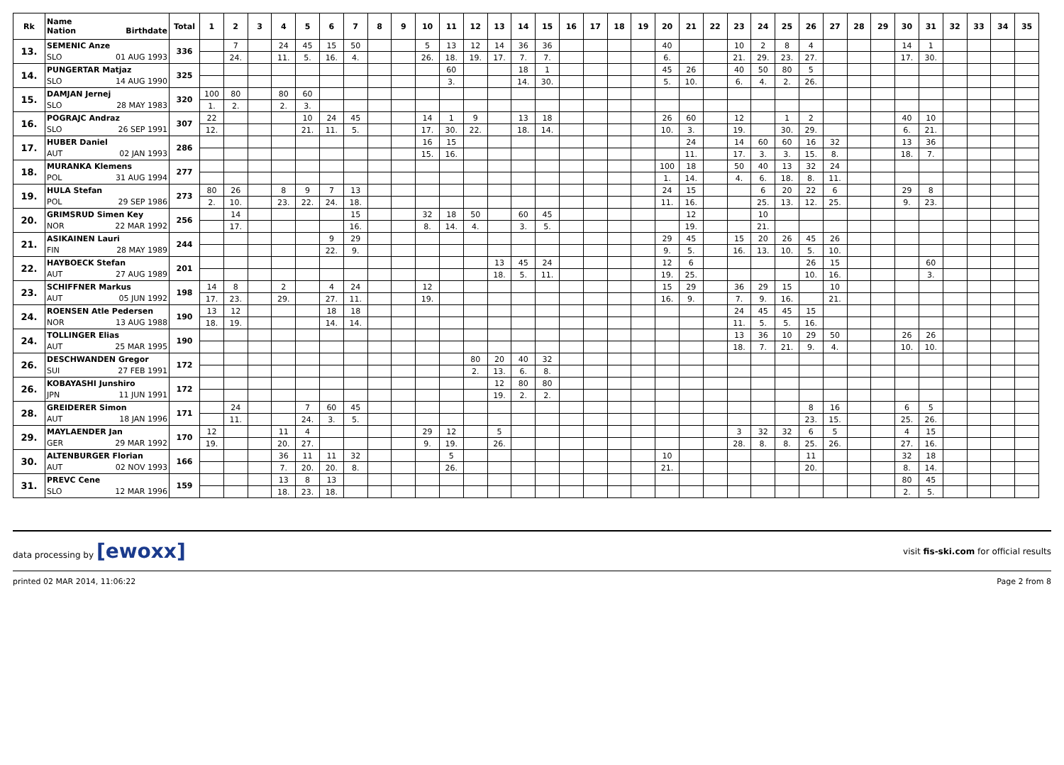| Rk | Name Nation Birthdate | Total | 1 | 2 | 3 | 4 | 5 | 6 | 7 | 8 | 9 | 10 | 11 | 12 | 13 | 14 | 15 | 16 | 17 | 18 | 19 | 20 | 21 | 22 | 23 | 24 | 25 | 26 | 27 | 28 | 29 | 30 | 31 | 32 | 33 | 34 | 35 |
| --- | --- | --- | --- | --- | --- | --- | --- | --- | --- | --- | --- | --- | --- | --- | --- | --- | --- | --- | --- | --- | --- | --- | --- | --- | --- | --- | --- | --- | --- | --- | --- | --- | --- | --- | --- | --- | --- |
| 13. | SEMENIC Anze | 336 | | 7 | | 24 | 45 | 15 | 50 | | | 5 | 13 | 12 | 14 | 36 | 36 | | | | | 40 | | | 10 | 2 | 8 | 4 | | | | 14 | 1 | | | | |
| | SLO 01 AUG 1993 | | | 24. | | 11. | 5. | 16. | 4. | | | 26. | 18. | 19. | 17. | 7. | 7. | | | | | 6. | | | 21. | 29. | 23. | 27. | | | | 17. | 30. | | | | |
| 14. | PUNGERTAR Matjaz | 325 | | | | | | | | | | | 60 | | | 18 | 1 | | | | | 45 | 26 | | 40 | 50 | 80 | 5 | | | | | | | | | |
| | SLO 14 AUG 1990 | | | | | | | | | | | | 3. | | | 14. | 30. | | | | | 5. | 10. | | 6. | 4. | 2. | 26. | | | | | | | | | |
| 15. | DAMJAN Jernej | 320 | 100 | 80 | | 80 | 60 | | | | | | | | | | | | | | | | | | | | | | | | | | | | | | |
| | SLO 28 MAY 1983 | | 1. | 2. | | 2. | 3. | | | | | | | | | | | | | | | | | | | | | | | | | | | | | | |
| 16. | POGRAJC Andraz | 307 | 22 | | | | 10 | 24 | 45 | | | 14 | 1 | 9 | | 13 | 18 | | | | | 26 | 60 | | 12 | | 1 | 2 | | | | 40 | 10 | | | | |
| | SLO 26 SEP 1991 | | 12. | | | | 21. | 11. | 5. | | | 17. | 30. | 22. | | 18. | 14. | | | | | 10. | 3. | | 19. | | 30. | 29. | | | | 6. | 21. | | | | |
| 17. | HUBER Daniel | 286 | | | | | | | | | | 16 | 15 | | | | | | | | | | 24 | | 14 | 60 | 60 | 16 | 32 | | | 13 | 36 | | | | |
| | AUT 02 JAN 1993 | | | | | | | | | | | 15. | 16. | | | | | | | | | | 11. | | 17. | 3. | 3. | 15. | 8. | | | 18. | 7. | | | | |
| 18. | MURANKA Klemens | 277 | | | | | | | | | | | | | | | | | | | | 100 | 18 | | 50 | 40 | 13 | 32 | 24 | | | | | | | | |
| | POL 31 AUG 1994 | | | | | | | | | | | | | | | | | | | | | 1. | 14. | | 4. | 6. | 18. | 8. | 11. | | | | | | | | |
| 19. | HULA Stefan | 273 | 80 | 26 | | 8 | 9 | 7 | 13 | | | | | | | | | | | | | 24 | 15 | | | 6 | 20 | 22 | 6 | | | 29 | 8 | | | | |
| | POL 29 SEP 1986 | | 2. | 10. | | 23. | 22. | 24. | 18. | | | | | | | | | | | | | 11. | 16. | | | 25. | 13. | 12. | 25. | | | 9. | 23. | | | | |
| 20. | GRIMSRUD Simen Key | 256 | | 14 | | | | | 15 | | | 32 | 18 | 50 | | 60 | 45 | | | | | | 12 | | | 10 | | | | | | | | | | | |
| | NOR 22 MAR 1992 | | | 17. | | | | | 16. | | | 8. | 14. | 4. | | 3. | 5. | | | | | | 19. | | | 21. | | | | | | | | | | | |
| 21. | ASIKAINEN Lauri | 244 | | | | | | 9 | 29 | | | | | | | | | | | | | 29 | 45 | | 15 | 20 | 26 | 45 | 26 | | | | | | | | |
| | FIN 28 MAY 1989 | | | | | | | 22. | 9. | | | | | | | | | | | | | 9. | 5. | | 16. | 13. | 10. | 5. | 10. | | | | | | | | |
| 22. | HAYBOECK Stefan | 201 | | | | | | | | | | | | | 13 | 45 | 24 | | | | | 12 | 6 | | | | | 26 | 15 | | | | 60 | | | | |
| | AUT 27 AUG 1989 | | | | | | | | | | | | | | 18. | 5. | 11. | | | | | 19. | 25. | | | | | 10. | 16. | | | | 3. | | | | |
| 23. | SCHIFFNER Markus | 198 | 14 | 8 | | 2 | | 4 | 24 | | | 12 | | | | | | | | | | 15 | 29 | | 36 | 29 | 15 | | 10 | | | | | | | | |
| | AUT 05 JUN 1992 | | 17. | 23. | | 29. | | 27. | 11. | | | 19. | | | | | | | | | | 16. | 9. | | 7. | 9. | 16. | | 21. | | | | | | | | |
| 24. | ROENSEN Atle Pedersen | 190 | 13 | 12 | | | | 18 | 18 | | | | | | | | | | | | | | | | 24 | 45 | 45 | 15 | | | | | | | | | |
| | NOR 13 AUG 1988 | | 18. | 19. | | | | 14. | 14. | | | | | | | | | | | | | | | | 11. | 5. | 5. | 16. | | | | | | | | | |
| 24. | TOLLINGER Elias | 190 | | | | | | | | | | | | | | | | | | | | | | | 13 | 36 | 10 | 29 | 50 | | | 26 | 26 | | | | |
| | AUT 25 MAR 1995 | | | | | | | | | | | | | | | | | | | | | | | | 18. | 7. | 21. | 9. | 4. | | | 10. | 10. | | | | |
| 26. | DESCHWANDEN Gregor | 172 | | | | | | | | | | | | 80 | 20 | 40 | 32 | | | | | | | | | | | | | | | | | | | | |
| | SUI 27 FEB 1991 | | | | | | | | | | | | | 2. | 13. | 6. | 8. | | | | | | | | | | | | | | | | | | | | |
| 26. | KOBAYASHI Junshiro | 172 | | | | | | | | | | | | | 12 | 80 | 80 | | | | | | | | | | | | | | | | | | | | |
| | JPN 11 JUN 1991 | | | | | | | | | | | | | | 19. | 2. | 2. | | | | | | | | | | | | | | | | | | | | |
| 28. | GREIDERER Simon | 171 | | 24 | | | 7 | 60 | 45 | | | | | | | | | | | | | | | | | | | 8 | 16 | | | 6 | 5 | | | | |
| | AUT 18 JAN 1996 | | | 11. | | | 24. | 3. | 5. | | | | | | | | | | | | | | | | | | | 23. | 15. | | | 25. | 26. | | | | |
| 29. | MAYLAENDER Jan | 170 | 12 | | | 11 | 4 | | | | | 29 | 12 | | 5 | | | | | | | | | | 3 | 32 | 32 | 6 | 5 | | | 4 | 15 | | | | |
| | GER 29 MAR 1992 | | 19. | | | 20. | 27. | | | | | 9. | 19. | | 26. | | | | | | | | | | 28. | 8. | 8. | 25. | 26. | | | 27. | 16. | | | | |
| 30. | ALTENBURGER Florian | 166 | | | | 36 | 11 | 11 | 32 | | | | 5 | | | | | | | | | 10 | | | | | | 11 | | | | 32 | 18 | | | | |
| | AUT 02 NOV 1993 | | | | | 7. | 20. | 20. | 8. | | | | 26. | | | | | | | | | 21. | | | | | | 20. | | | | 8. | 14. | | | | |
| 31. | PREVC Cene | 159 | | | | 13 | 8 | 13 | | | | | | | | | | | | | | | | | | | | | | | | 80 | 45 | | | | |
| | SLO 12 MAR 1996 | | | | | 18. | 23. | 18. | | | | | | | | | | | | | | | | | | | | | | | | 2. | 5. | | | | |
data processing by [ewoxx]
visit fis-ski.com for official results
printed 02 MAR 2014, 11:06:22 Page 2 from 8